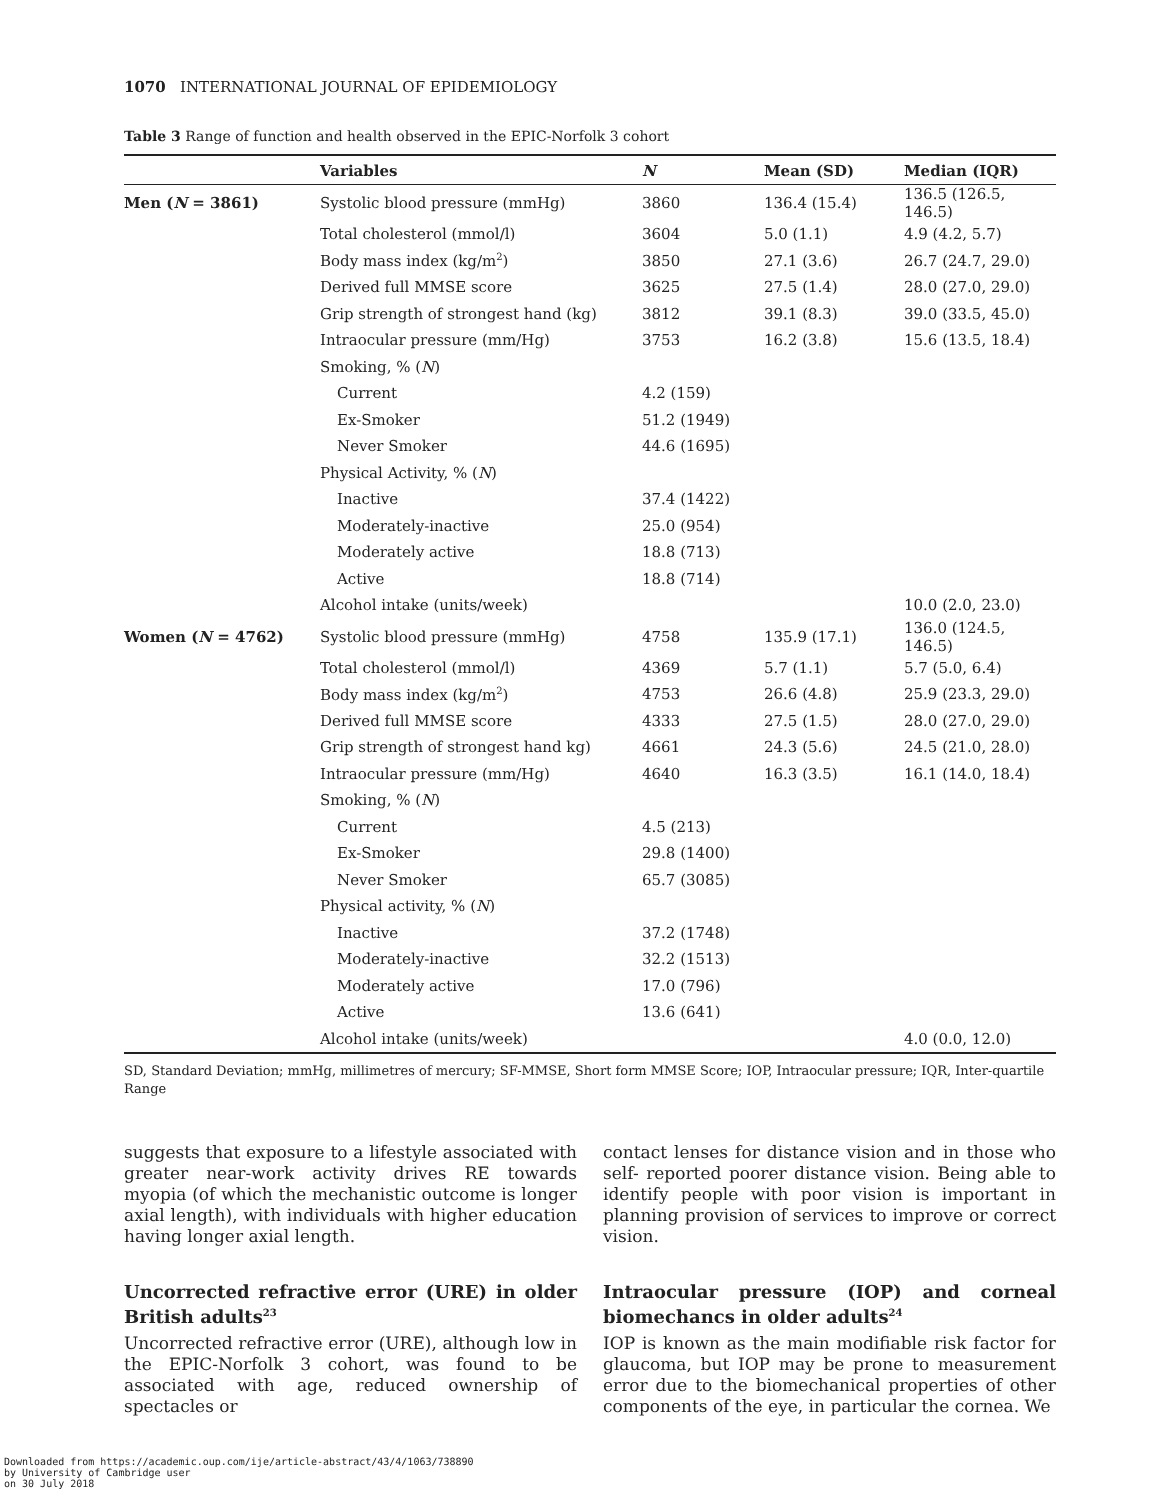1070 INTERNATIONAL JOURNAL OF EPIDEMIOLOGY
Table 3 Range of function and health observed in the EPIC-Norfolk 3 cohort
| | Variables | N | Mean (SD) | Median (IQR) |
| --- | --- | --- | --- | --- |
| Men ( N = 3861) | Systolic blood pressure (mmHg) | 3860 | 136.4 (15.4) | 136.5 (126.5, 146.5) |
| | Total cholesterol (mmol/l) | 3604 | 5.0 (1.1) | 4.9 (4.2, 5.7) |
| | Body mass index (kg/m<sup>2</sup>) | 3850 | 27.1 (3.6) | 26.7 (24.7, 29.0) |
| | Derived full MMSE score | 3625 | 27.5 (1.4) | 28.0 (27.0, 29.0) |
| | Grip strength of strongest hand (kg) | 3812 | 39.1 (8.3) | 39.0 (33.5, 45.0) |
| | Intraocular pressure (mm/Hg) | 3753 | 16.2 (3.8) | 15.6 (13.5, 18.4) |
| | Smoking, % ( N ) | | | |
| | Current | 4.2 (159) | | |
| | Ex-Smoker | 51.2 (1949) | | |
| | Never Smoker | 44.6 (1695) | | |
| | Physical Activity, % ( N ) | | | |
| | Inactive | 37.4 (1422) | | |
| | Moderately-inactive | 25.0 (954) | | |
| | Moderately active | 18.8 (713) | | |
| | Active | 18.8 (714) | | |
| | Alcohol intake (units/week) | | | 10.0 (2.0, 23.0) |
| Women ( N = 4762) | Systolic blood pressure (mmHg) | 4758 | 135.9 (17.1) | 136.0 (124.5, 146.5) |
| | Total cholesterol (mmol/l) | 4369 | 5.7 (1.1) | 5.7 (5.0, 6.4) |
| | Body mass index (kg/m<sup>2</sup>) | 4753 | 26.6 (4.8) | 25.9 (23.3, 29.0) |
| | Derived full MMSE score | 4333 | 27.5 (1.5) | 28.0 (27.0, 29.0) |
| | Grip strength of strongest hand kg) | 4661 | 24.3 (5.6) | 24.5 (21.0, 28.0) |
| | Intraocular pressure (mm/Hg) | 4640 | 16.3 (3.5) | 16.1 (14.0, 18.4) |
| | Smoking, % ( N ) | | | |
| | Current | 4.5 (213) | | |
| | Ex-Smoker | 29.8 (1400) | | |
| | Never Smoker | 65.7 (3085) | | |
| | Physical activity, % ( N ) | | | |
| | Inactive | 37.2 (1748) | | |
| | Moderately-inactive | 32.2 (1513) | | |
| | Moderately active | 17.0 (796) | | |
| | Active | 13.6 (641) | | |
| | Alcohol intake (units/week) | | | 4.0 (0.0, 12.0) |
SD, Standard Deviation; mmHg, millimetres of mercury; SF-MMSE, Short form MMSE Score; IOP, Intraocular pressure; IQR, Inter-quartile Range
suggests that exposure to a lifestyle associated with greater near-work activity drives RE towards myopia (of which the mechanistic outcome is longer axial length), with individuals with higher education having longer axial length.
Uncorrected refractive error (URE) in older British adults<sup>23</sup>
Uncorrected refractive error (URE), although low in the EPIC-Norfolk 3 cohort, was found to be associated with age, reduced ownership of spectacles or
contact lenses for distance vision and in those who self- reported poorer distance vision. Being able to identify people with poor vision is important in planning provision of services to improve or correct vision.
Intraocular pressure (IOP) and corneal biomechancs in older adults<sup>24</sup>
IOP is known as the main modifiable risk factor for glaucoma, but IOP may be prone to measurement error due to the biomechanical properties of other components of the eye, in particular the cornea. We
Downloaded from https://academic.oup.com/ije/article-abstract/43/4/1063/738890
by University of Cambridge user
on 30 July 2018